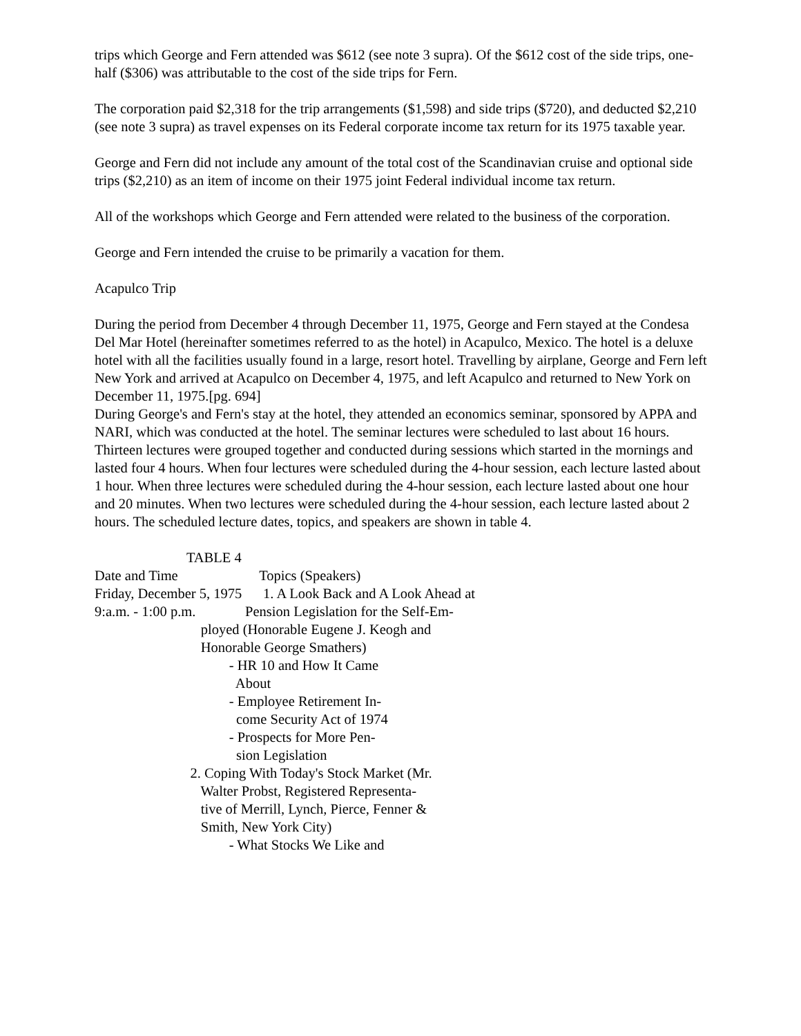trips which George and Fern attended was $612 (see note 3 supra). Of the $612 cost of the side trips, one-half ($306) was attributable to the cost of the side trips for Fern.
The corporation paid $2,318 for the trip arrangements ($1,598) and side trips ($720), and deducted $2,210 (see note 3 supra) as travel expenses on its Federal corporate income tax return for its 1975 taxable year.
George and Fern did not include any amount of the total cost of the Scandinavian cruise and optional side trips ($2,210) as an item of income on their 1975 joint Federal individual income tax return.
All of the workshops which George and Fern attended were related to the business of the corporation.
George and Fern intended the cruise to be primarily a vacation for them.
Acapulco Trip
During the period from December 4 through December 11, 1975, George and Fern stayed at the Condesa Del Mar Hotel (hereinafter sometimes referred to as the hotel) in Acapulco, Mexico. The hotel is a deluxe hotel with all the facilities usually found in a large, resort hotel. Travelling by airplane, George and Fern left New York and arrived at Acapulco on December 4, 1975, and left Acapulco and returned to New York on December 11, 1975.[pg. 694]
During George's and Fern's stay at the hotel, they attended an economics seminar, sponsored by APPA and NARI, which was conducted at the hotel. The seminar lectures were scheduled to last about 16 hours. Thirteen lectures were grouped together and conducted during sessions which started in the mornings and lasted four 4 hours. When four lectures were scheduled during the 4-hour session, each lecture lasted about 1 hour. When three lectures were scheduled during the 4-hour session, each lecture lasted about one hour and 20 minutes. When two lectures were scheduled during the 4-hour session, each lecture lasted about 2 hours. The scheduled lecture dates, topics, and speakers are shown in table 4.
                          TABLE 4
Date and Time                       Topics (Speakers)
Friday, December 5, 1975      1. A Look Back and A Look Ahead at
9:a.m. - 1:00 p.m.              Pension Legislation for the Self-Em-
                              ployed (Honorable Eugene J. Keogh and
                              Honorable George Smathers)
                                      - HR 10 and How It Came
                                        About
                                      - Employee Retirement In-
                                        come Security Act of 1974
                                      - Prospects for More Pen-
                                        sion Legislation
                           2. Coping With Today's Stock Market (Mr.
                              Walter Probst, Registered Representa-
                              tive of Merrill, Lynch, Pierce, Fenner &
                              Smith, New York City)
                                      - What Stocks We Like and